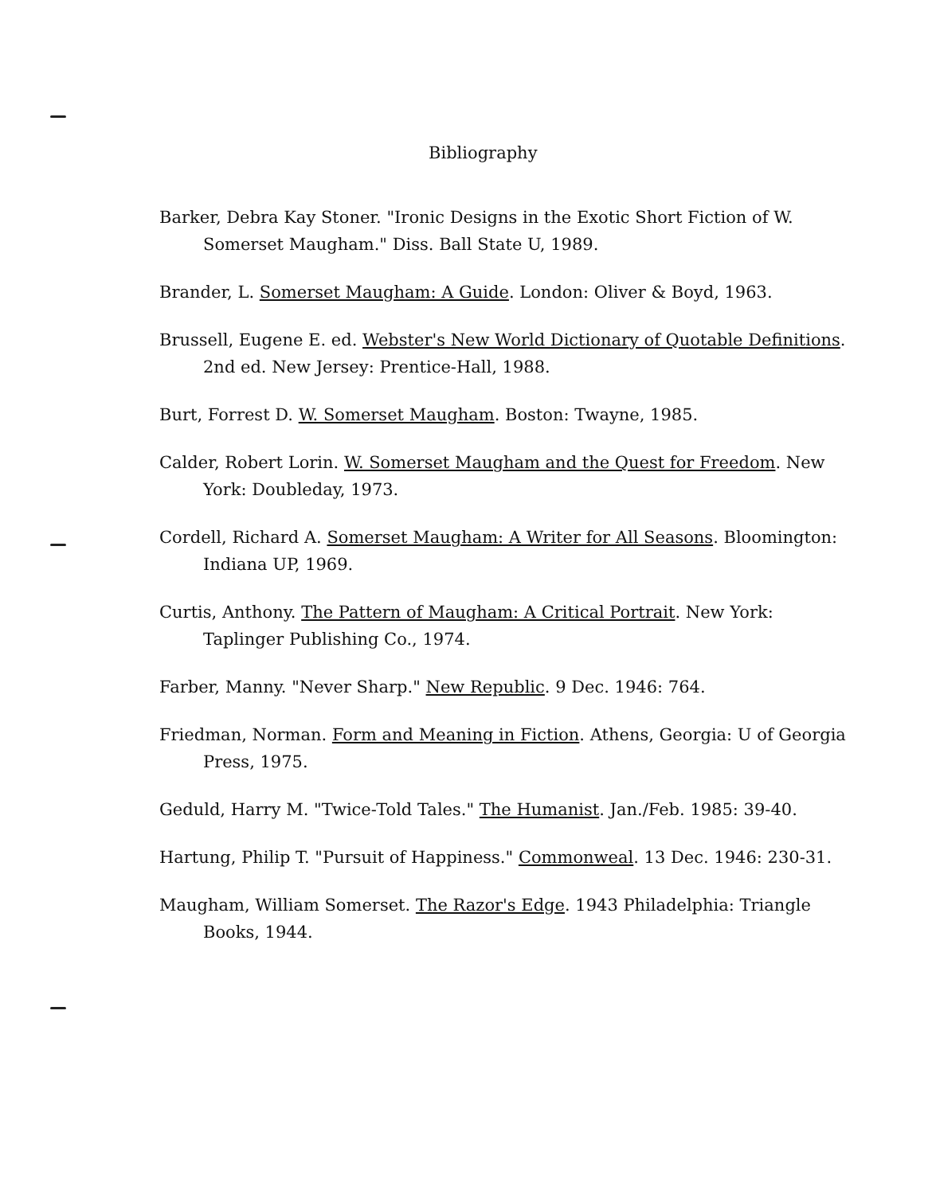Bibliography
Barker, Debra Kay Stoner. "Ironic Designs in the Exotic Short Fiction of W. Somerset Maugham." Diss. Ball State U, 1989.
Brander, L. Somerset Maugham: A Guide. London: Oliver & Boyd, 1963.
Brussell, Eugene E. ed. Webster's New World Dictionary of Quotable Definitions. 2nd ed. New Jersey: Prentice-Hall, 1988.
Burt, Forrest D. W. Somerset Maugham. Boston: Twayne, 1985.
Calder, Robert Lorin. W. Somerset Maugham and the Quest for Freedom. New York: Doubleday, 1973.
Cordell, Richard A. Somerset Maugham: A Writer for All Seasons. Bloomington: Indiana UP, 1969.
Curtis, Anthony. The Pattern of Maugham: A Critical Portrait. New York: Taplinger Publishing Co., 1974.
Farber, Manny. "Never Sharp." New Republic. 9 Dec. 1946: 764.
Friedman, Norman. Form and Meaning in Fiction. Athens, Georgia: U of Georgia Press, 1975.
Geduld, Harry M. "Twice-Told Tales." The Humanist. Jan./Feb. 1985: 39-40.
Hartung, Philip T. "Pursuit of Happiness." Commonweal. 13 Dec. 1946: 230-31.
Maugham, William Somerset. The Razor's Edge. 1943 Philadelphia: Triangle Books, 1944.